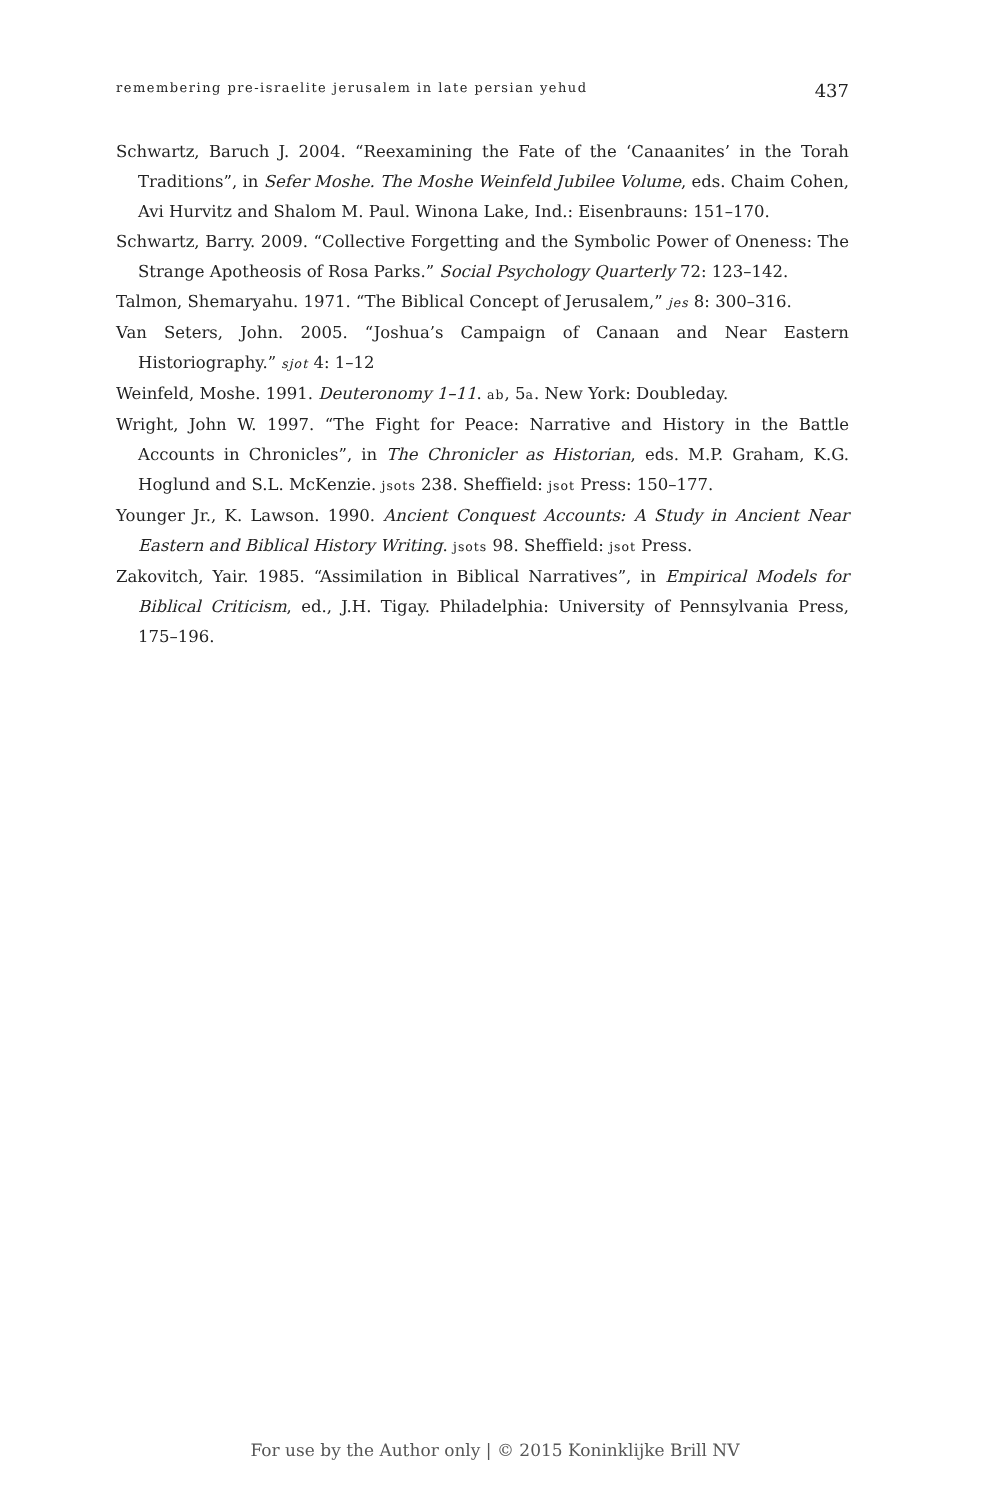remembering pre-israelite jerusalem in late persian yehud 437
Schwartz, Baruch J. 2004. “Reexamining the Fate of the ‘Canaanites’ in the Torah Traditions”, in Sefer Moshe. The Moshe Weinfeld Jubilee Volume, eds. Chaim Cohen, Avi Hurvitz and Shalom M. Paul. Winona Lake, Ind.: Eisenbrauns: 151–170.
Schwartz, Barry. 2009. “Collective Forgetting and the Symbolic Power of Oneness: The Strange Apotheosis of Rosa Parks.” Social Psychology Quarterly 72: 123–142.
Talmon, Shemaryahu. 1971. “The Biblical Concept of Jerusalem,” jes 8: 300–316.
Van Seters, John. 2005. “Joshua’s Campaign of Canaan and Near Eastern Historiography.” sjot 4: 1–12
Weinfeld, Moshe. 1991. Deuteronomy 1–11. ab, 5a. New York: Doubleday.
Wright, John W. 1997. “The Fight for Peace: Narrative and History in the Battle Accounts in Chronicles”, in The Chronicler as Historian, eds. M.P. Graham, K.G. Hoglund and S.L. McKenzie. jsots 238. Sheffield: jsot Press: 150–177.
Younger Jr., K. Lawson. 1990. Ancient Conquest Accounts: A Study in Ancient Near Eastern and Biblical History Writing. jsots 98. Sheffield: jsot Press.
Zakovitch, Yair. 1985. “Assimilation in Biblical Narratives”, in Empirical Models for Biblical Criticism, ed., J.H. Tigay. Philadelphia: University of Pennsylvania Press, 175–196.
For use by the Author only | © 2015 Koninklijke Brill NV